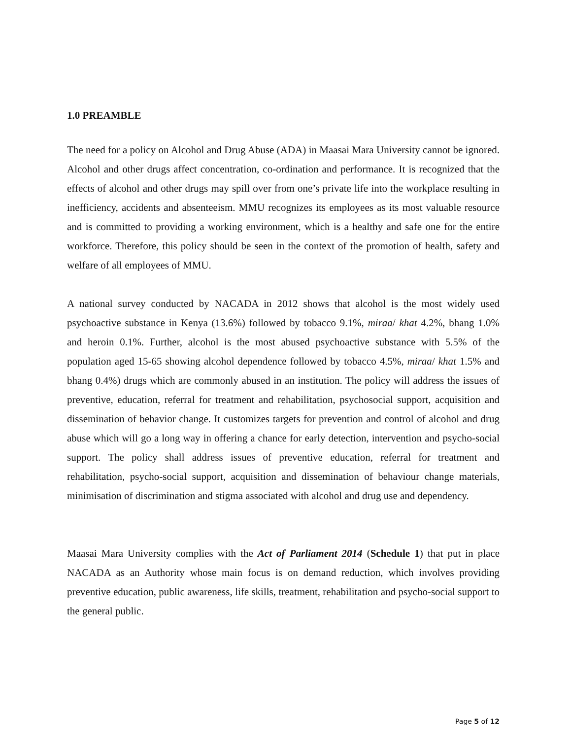1.0 PREAMBLE
The need for a policy on Alcohol and Drug Abuse (ADA) in Maasai Mara University cannot be ignored. Alcohol and other drugs affect concentration, co-ordination and performance. It is recognized that the effects of alcohol and other drugs may spill over from one’s private life into the workplace resulting in inefficiency, accidents and absenteeism. MMU recognizes its employees as its most valuable resource and is committed to providing a working environment, which is a healthy and safe one for the entire workforce. Therefore, this policy should be seen in the context of the promotion of health, safety and welfare of all employees of MMU.
A national survey conducted by NACADA in 2012 shows that alcohol is the most widely used psychoactive substance in Kenya (13.6%) followed by tobacco 9.1%, miraa/ khat 4.2%, bhang 1.0% and heroin 0.1%. Further, alcohol is the most abused psychoactive substance with 5.5% of the population aged 15-65 showing alcohol dependence followed by tobacco 4.5%, miraa/ khat 1.5% and bhang 0.4%) drugs which are commonly abused in an institution. The policy will address the issues of preventive, education, referral for treatment and rehabilitation, psychosocial support, acquisition and dissemination of behavior change. It customizes targets for prevention and control of alcohol and drug abuse which will go a long way in offering a chance for early detection, intervention and psycho-social support. The policy shall address issues of preventive education, referral for treatment and rehabilitation, psycho-social support, acquisition and dissemination of behaviour change materials, minimisation of discrimination and stigma associated with alcohol and drug use and dependency.
Maasai Mara University complies with the Act of Parliament 2014 (Schedule 1) that put in place NACADA as an Authority whose main focus is on demand reduction, which involves providing preventive education, public awareness, life skills, treatment, rehabilitation and psycho-social support to the general public.
Page 5 of 12